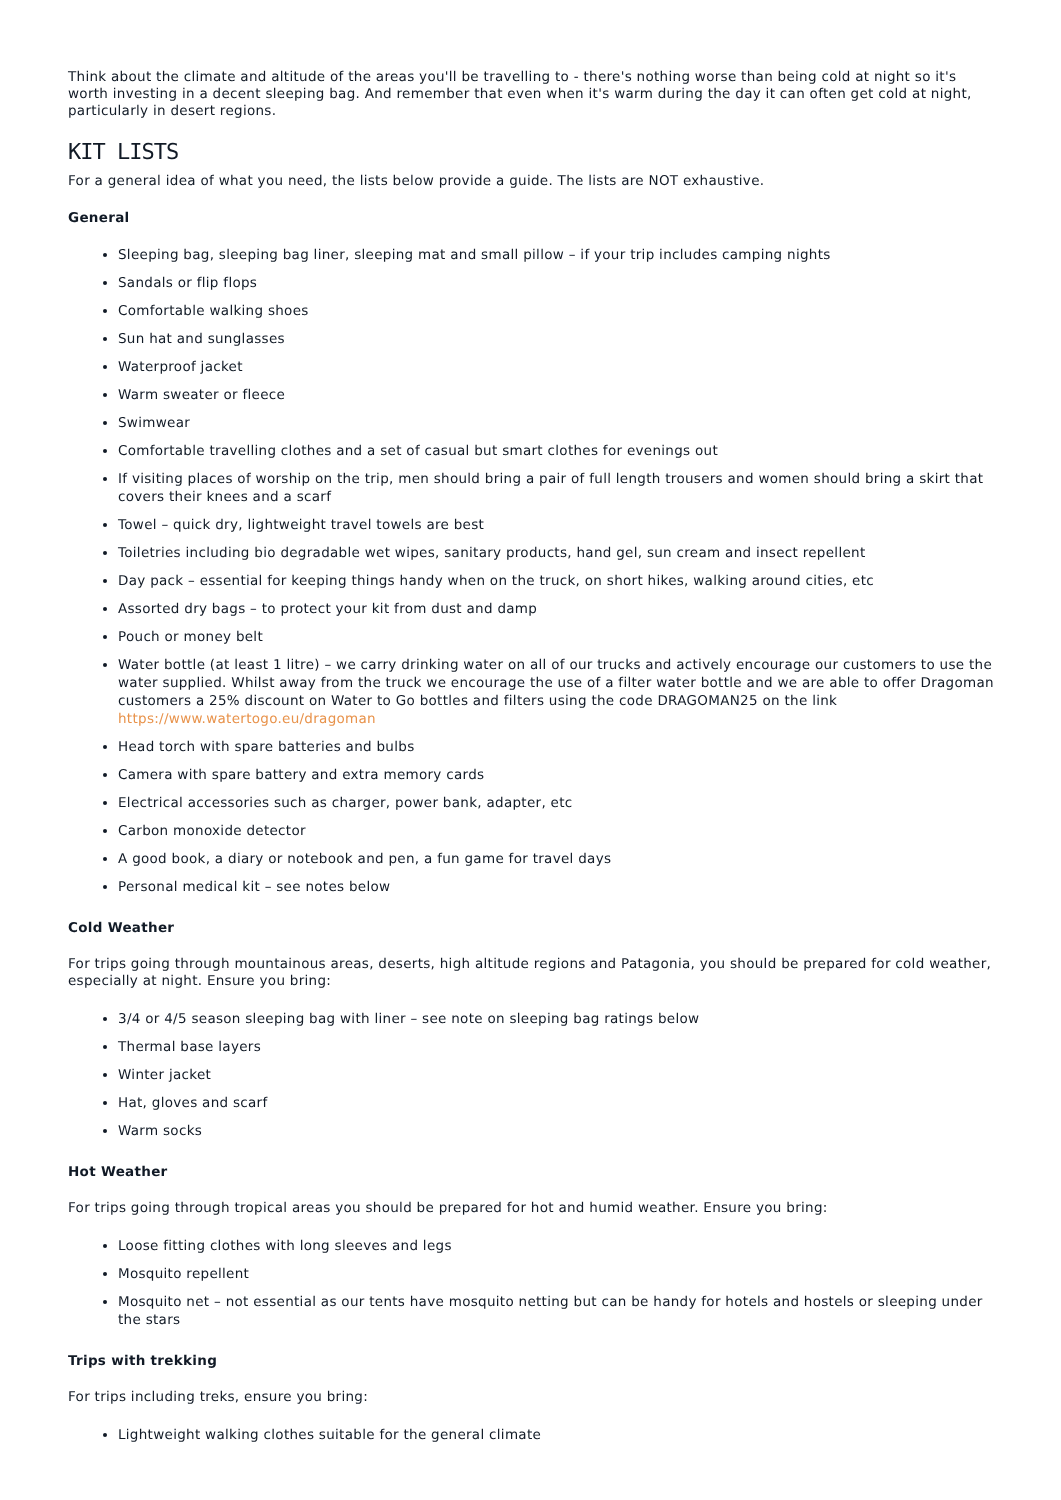Think about the climate and altitude of the areas you'll be travelling to - there's nothing worse than being cold at night so it's worth investing in a decent sleeping bag. And remember that even when it's warm during the day it can often get cold at night, particularly in desert regions.
KIT LISTS
For a general idea of what you need, the lists below provide a guide. The lists are NOT exhaustive.
General
Sleeping bag, sleeping bag liner, sleeping mat and small pillow – if your trip includes camping nights
Sandals or flip flops
Comfortable walking shoes
Sun hat and sunglasses
Waterproof jacket
Warm sweater or fleece
Swimwear
Comfortable travelling clothes and a set of casual but smart clothes for evenings out
If visiting places of worship on the trip, men should bring a pair of full length trousers and women should bring a skirt that covers their knees and a scarf
Towel – quick dry, lightweight travel towels are best
Toiletries including bio degradable wet wipes, sanitary products, hand gel, sun cream and insect repellent
Day pack – essential for keeping things handy when on the truck, on short hikes, walking around cities, etc
Assorted dry bags – to protect your kit from dust and damp
Pouch or money belt
Water bottle (at least 1 litre) – we carry drinking water on all of our trucks and actively encourage our customers to use the water supplied. Whilst away from the truck we encourage the use of a filter water bottle and we are able to offer Dragoman customers a 25% discount on Water to Go bottles and filters using the code DRAGOMAN25 on the link https://www.watertogo.eu/dragoman
Head torch with spare batteries and bulbs
Camera with spare battery and extra memory cards
Electrical accessories such as charger, power bank, adapter, etc
Carbon monoxide detector
A good book, a diary or notebook and pen, a fun game for travel days
Personal medical kit – see notes below
Cold Weather
For trips going through mountainous areas, deserts, high altitude regions and Patagonia, you should be prepared for cold weather, especially at night. Ensure you bring:
3/4 or 4/5 season sleeping bag with liner – see note on sleeping bag ratings below
Thermal base layers
Winter jacket
Hat, gloves and scarf
Warm socks
Hot Weather
For trips going through tropical areas you should be prepared for hot and humid weather. Ensure you bring:
Loose fitting clothes with long sleeves and legs
Mosquito repellent
Mosquito net – not essential as our tents have mosquito netting but can be handy for hotels and hostels or sleeping under the stars
Trips with trekking
For trips including treks, ensure you bring:
Lightweight walking clothes suitable for the general climate